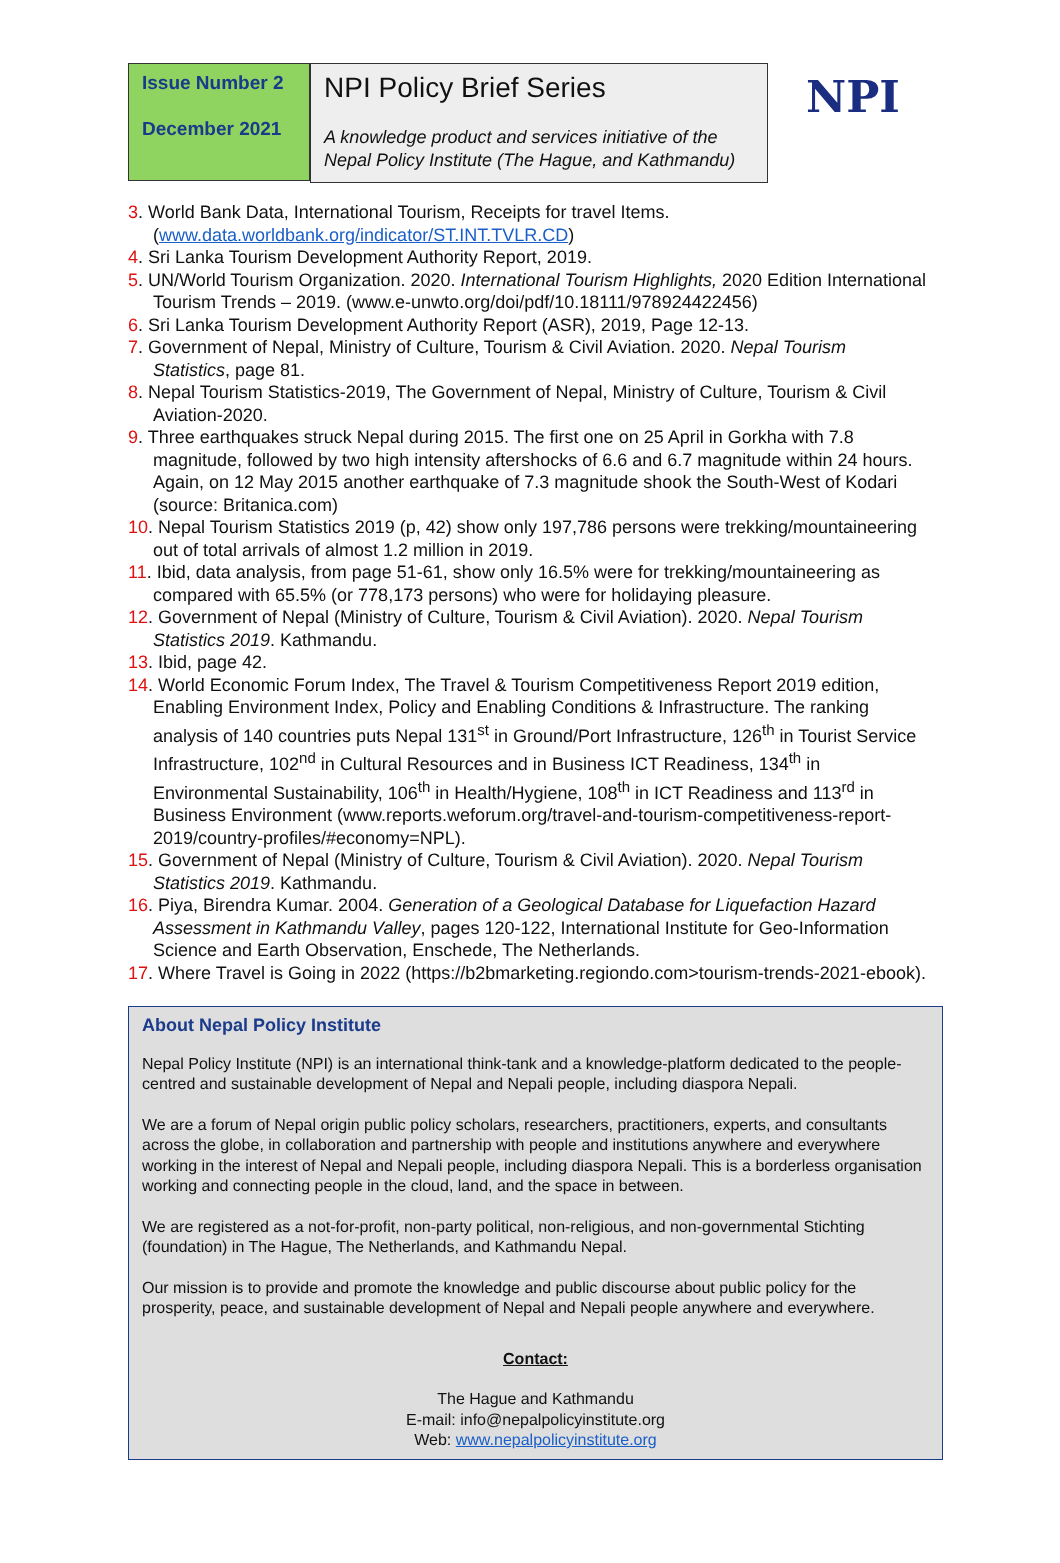Issue Number 2
December 2021
NPI Policy Brief Series
A knowledge product and services initiative of the Nepal Policy Institute (The Hague, and Kathmandu)
NPI
3. World Bank Data, International Tourism, Receipts for travel Items. (www.data.worldbank.org/indicator/ST.INT.TVLR.CD)
4. Sri Lanka Tourism Development Authority Report, 2019.
5. UN/World Tourism Organization. 2020. International Tourism Highlights, 2020 Edition International Tourism Trends – 2019. (www.e-unwto.org/doi/pdf/10.18111/978924422456)
6. Sri Lanka Tourism Development Authority Report (ASR), 2019, Page 12-13.
7. Government of Nepal, Ministry of Culture, Tourism & Civil Aviation. 2020. Nepal Tourism Statistics, page 81.
8. Nepal Tourism Statistics-2019, The Government of Nepal, Ministry of Culture, Tourism & Civil Aviation-2020.
9. Three earthquakes struck Nepal during 2015. The first one on 25 April in Gorkha with 7.8 magnitude, followed by two high intensity aftershocks of 6.6 and 6.7 magnitude within 24 hours. Again, on 12 May 2015 another earthquake of 7.3 magnitude shook the South-West of Kodari (source: Britanica.com)
10. Nepal Tourism Statistics 2019 (p, 42) show only 197,786 persons were trekking/mountaineering out of total arrivals of almost 1.2 million in 2019.
11. Ibid, data analysis, from page 51-61, show only 16.5% were for trekking/mountaineering as compared with 65.5% (or 778,173 persons) who were for holidaying pleasure.
12. Government of Nepal (Ministry of Culture, Tourism & Civil Aviation). 2020. Nepal Tourism Statistics 2019. Kathmandu.
13. Ibid, page 42.
14. World Economic Forum Index, The Travel & Tourism Competitiveness Report 2019 edition, Enabling Environment Index, Policy and Enabling Conditions & Infrastructure. The ranking analysis of 140 countries puts Nepal 131<sup>st</sup> in Ground/Port Infrastructure, 126<sup>th</sup> in Tourist Service Infrastructure, 102<sup>nd</sup> in Cultural Resources and in Business ICT Readiness, 134<sup>th</sup> in Environmental Sustainability, 106<sup>th</sup> in Health/Hygiene, 108<sup>th</sup> in ICT Readiness and 113<sup>rd</sup> in Business Environment (www.reports.weforum.org/travel-and-tourism-competitiveness-report-2019/country-profiles/#economy=NPL).
15. Government of Nepal (Ministry of Culture, Tourism & Civil Aviation). 2020. Nepal Tourism Statistics 2019. Kathmandu.
16. Piya, Birendra Kumar. 2004. Generation of a Geological Database for Liquefaction Hazard Assessment in Kathmandu Valley, pages 120-122, International Institute for Geo-Information Science and Earth Observation, Enschede, The Netherlands.
17. Where Travel is Going in 2022 (https://b2bmarketing.regiondo.com>tourism-trends-2021-ebook).
About Nepal Policy Institute
Nepal Policy Institute (NPI) is an international think-tank and a knowledge-platform dedicated to the people-centred and sustainable development of Nepal and Nepali people, including diaspora Nepali.
We are a forum of Nepal origin public policy scholars, researchers, practitioners, experts, and consultants across the globe, in collaboration and partnership with people and institutions anywhere and everywhere working in the interest of Nepal and Nepali people, including diaspora Nepali. This is a borderless organisation working and connecting people in the cloud, land, and the space in between.
We are registered as a not-for-profit, non-party political, non-religious, and non-governmental Stichting (foundation) in The Hague, The Netherlands, and Kathmandu Nepal.
Our mission is to provide and promote the knowledge and public discourse about public policy for the prosperity, peace, and sustainable development of Nepal and Nepali people anywhere and everywhere.
Contact:
The Hague and Kathmandu
E-mail: info@nepalpolicyinstitute.org
Web: www.nepalpolicyinstitute.org